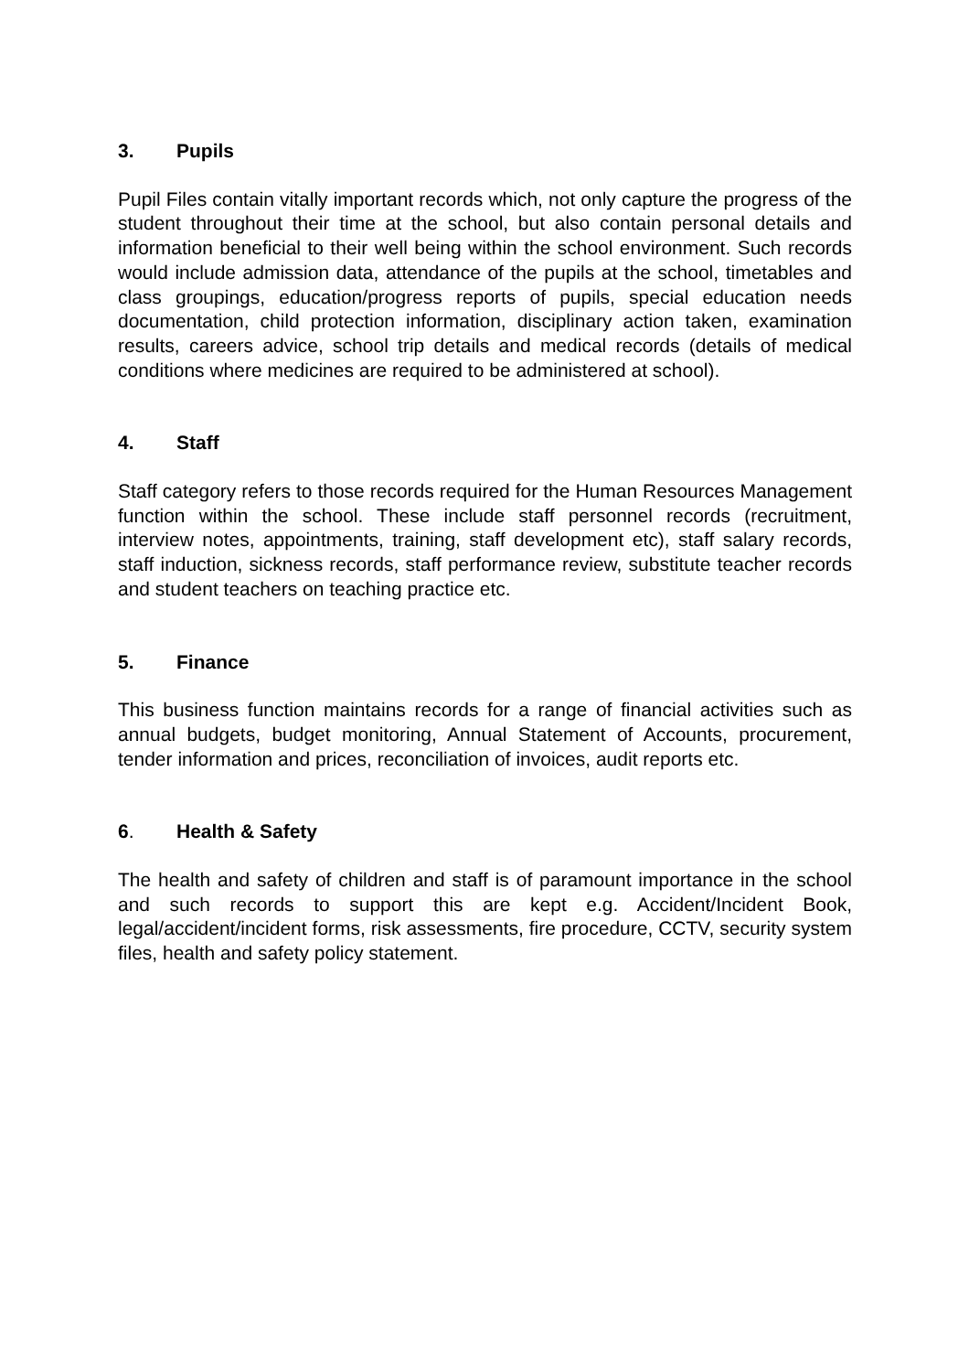3. Pupils
Pupil Files contain vitally important records which, not only capture the progress of the student throughout their time at the school, but also contain personal details and information beneficial to their well being within the school environment. Such records would include admission data, attendance of the pupils at the school, timetables and class groupings, education/progress reports of pupils, special education needs documentation, child protection information, disciplinary action taken, examination results, careers advice, school trip details and medical records (details of medical conditions where medicines are required to be administered at school).
4. Staff
Staff category refers to those records required for the Human Resources Management function within the school. These include staff personnel records (recruitment, interview notes, appointments, training, staff development etc), staff salary records, staff induction, sickness records, staff performance review, substitute teacher records and student teachers on teaching practice etc.
5. Finance
This business function maintains records for a range of financial activities such as annual budgets, budget monitoring, Annual Statement of Accounts, procurement, tender information and prices, reconciliation of invoices, audit reports etc.
6. Health & Safety
The health and safety of children and staff is of paramount importance in the school and such records to support this are kept e.g. Accident/Incident Book, legal/accident/incident forms, risk assessments, fire procedure, CCTV, security system files, health and safety policy statement.